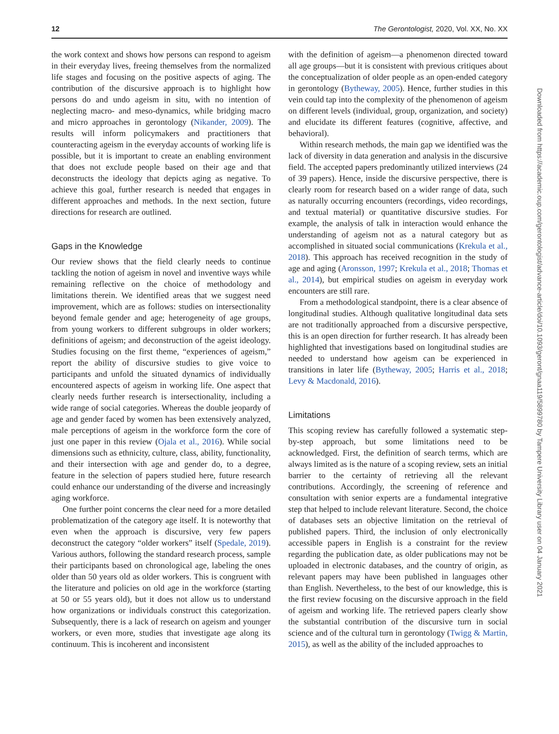12 The Gerontologist, 2020, Vol. XX, No. XX
the work context and shows how persons can respond to ageism in their everyday lives, freeing themselves from the normalized life stages and focusing on the positive aspects of aging. The contribution of the discursive approach is to highlight how persons do and undo ageism in situ, with no intention of neglecting macro- and meso-dynamics, while bridging macro and micro approaches in gerontology (Nikander, 2009). The results will inform policymakers and practitioners that counteracting ageism in the everyday accounts of working life is possible, but it is important to create an enabling environment that does not exclude people based on their age and that deconstructs the ideology that depicts aging as negative. To achieve this goal, further research is needed that engages in different approaches and methods. In the next section, future directions for research are outlined.
Gaps in the Knowledge
Our review shows that the field clearly needs to continue tackling the notion of ageism in novel and inventive ways while remaining reflective on the choice of methodology and limitations therein. We identified areas that we suggest need improvement, which are as follows: studies on intersectionality beyond female gender and age; heterogeneity of age groups, from young workers to different subgroups in older workers; definitions of ageism; and deconstruction of the ageist ideology. Studies focusing on the first theme, “experiences of ageism,” report the ability of discursive studies to give voice to participants and unfold the situated dynamics of individually encountered aspects of ageism in working life. One aspect that clearly needs further research is intersectionality, including a wide range of social categories. Whereas the double jeopardy of age and gender faced by women has been extensively analyzed, male perceptions of ageism in the workforce form the core of just one paper in this review (Ojala et al., 2016). While social dimensions such as ethnicity, culture, class, ability, functionality, and their intersection with age and gender do, to a degree, feature in the selection of papers studied here, future research could enhance our understanding of the diverse and increasingly aging workforce.
One further point concerns the clear need for a more detailed problematization of the category age itself. It is noteworthy that even when the approach is discursive, very few papers deconstruct the category “older workers” itself (Spedale, 2019). Various authors, following the standard research process, sample their participants based on chronological age, labeling the ones older than 50 years old as older workers. This is congruent with the literature and policies on old age in the workforce (starting at 50 or 55 years old), but it does not allow us to understand how organizations or individuals construct this categorization. Subsequently, there is a lack of research on ageism and younger workers, or even more, studies that investigate age along its continuum. This is incoherent and inconsistent
with the definition of ageism—a phenomenon directed toward all age groups—but it is consistent with previous critiques about the conceptualization of older people as an open-ended category in gerontology (Bytheway, 2005). Hence, further studies in this vein could tap into the complexity of the phenomenon of ageism on different levels (individual, group, organization, and society) and elucidate its different features (cognitive, affective, and behavioral).
Within research methods, the main gap we identified was the lack of diversity in data generation and analysis in the discursive field. The accepted papers predominantly utilized interviews (24 of 39 papers). Hence, inside the discursive perspective, there is clearly room for research based on a wider range of data, such as naturally occurring encounters (recordings, video recordings, and textual material) or quantitative discursive studies. For example, the analysis of talk in interaction would enhance the understanding of ageism not as a natural category but as accomplished in situated social communications (Krekula et al., 2018). This approach has received recognition in the study of age and aging (Aronsson, 1997; Krekula et al., 2018; Thomas et al., 2014), but empirical studies on ageism in everyday work encounters are still rare.
From a methodological standpoint, there is a clear absence of longitudinal studies. Although qualitative longitudinal data sets are not traditionally approached from a discursive perspective, this is an open direction for further research. It has already been highlighted that investigations based on longitudinal studies are needed to understand how ageism can be experienced in transitions in later life (Bytheway, 2005; Harris et al., 2018; Levy & Macdonald, 2016).
Limitations
This scoping review has carefully followed a systematic step-by-step approach, but some limitations need to be acknowledged. First, the definition of search terms, which are always limited as is the nature of a scoping review, sets an initial barrier to the certainty of retrieving all the relevant contributions. Accordingly, the screening of reference and consultation with senior experts are a fundamental integrative step that helped to include relevant literature. Second, the choice of databases sets an objective limitation on the retrieval of published papers. Third, the inclusion of only electronically accessible papers in English is a constraint for the review regarding the publication date, as older publications may not be uploaded in electronic databases, and the country of origin, as relevant papers may have been published in languages other than English. Nevertheless, to the best of our knowledge, this is the first review focusing on the discursive approach in the field of ageism and working life. The retrieved papers clearly show the substantial contribution of the discursive turn in social science and of the cultural turn in gerontology (Twigg & Martin, 2015), as well as the ability of the included approaches to
Downloaded from https://academic.oup.com/gerontologist/advance-article/doi/10.1093/geront/gnaa119/5899780 by Tampere University Library user on 04 January 2021